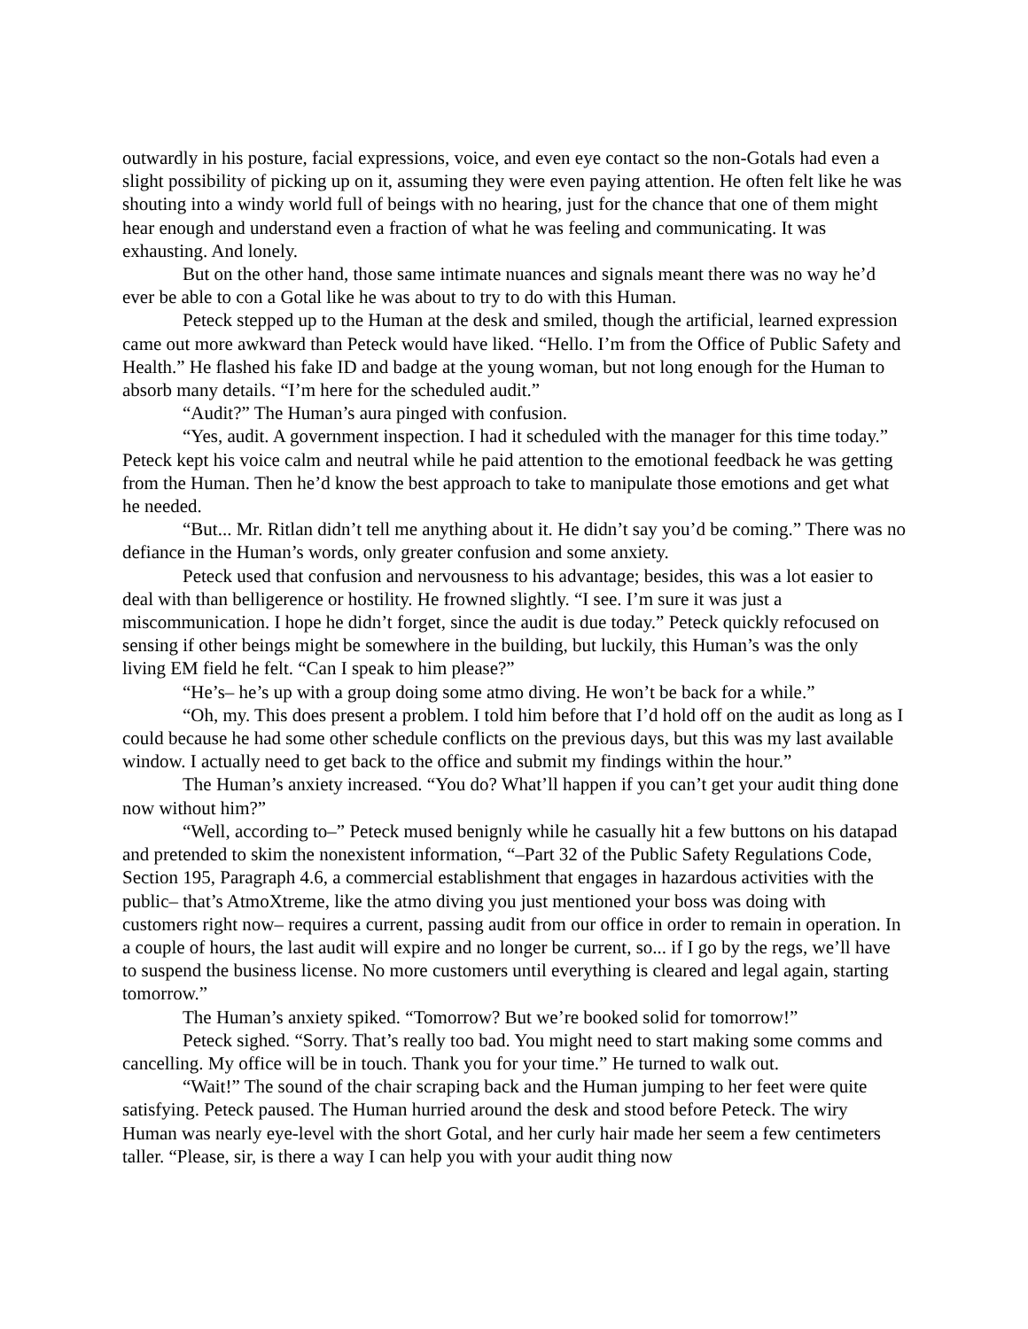outwardly in his posture, facial expressions, voice, and even eye contact so the non-Gotals had even a slight possibility of picking up on it, assuming they were even paying attention. He often felt like he was shouting into a windy world full of beings with no hearing, just for the chance that one of them might hear enough and understand even a fraction of what he was feeling and communicating. It was exhausting. And lonely.
But on the other hand, those same intimate nuances and signals meant there was no way he’d ever be able to con a Gotal like he was about to try to do with this Human.
Peteck stepped up to the Human at the desk and smiled, though the artificial, learned expression came out more awkward than Peteck would have liked. “Hello. I’m from the Office of Public Safety and Health.” He flashed his fake ID and badge at the young woman, but not long enough for the Human to absorb many details. “I’m here for the scheduled audit.”
“Audit?” The Human’s aura pinged with confusion.
“Yes, audit. A government inspection. I had it scheduled with the manager for this time today.” Peteck kept his voice calm and neutral while he paid attention to the emotional feedback he was getting from the Human. Then he’d know the best approach to take to manipulate those emotions and get what he needed.
“But... Mr. Ritlan didn’t tell me anything about it. He didn’t say you’d be coming.” There was no defiance in the Human’s words, only greater confusion and some anxiety.
Peteck used that confusion and nervousness to his advantage; besides, this was a lot easier to deal with than belligerence or hostility. He frowned slightly. “I see. I’m sure it was just a miscommunication. I hope he didn’t forget, since the audit is due today.” Peteck quickly refocused on sensing if other beings might be somewhere in the building, but luckily, this Human’s was the only living EM field he felt. “Can I speak to him please?”
“He’s– he’s up with a group doing some atmo diving. He won’t be back for a while.”
“Oh, my. This does present a problem. I told him before that I’d hold off on the audit as long as I could because he had some other schedule conflicts on the previous days, but this was my last available window. I actually need to get back to the office and submit my findings within the hour.”
The Human’s anxiety increased. “You do? What’ll happen if you can’t get your audit thing done now without him?”
“Well, according to–” Peteck mused benignly while he casually hit a few buttons on his datapad and pretended to skim the nonexistent information, “–Part 32 of the Public Safety Regulations Code, Section 195, Paragraph 4.6, a commercial establishment that engages in hazardous activities with the public– that’s AtmoXtreme, like the atmo diving you just mentioned your boss was doing with customers right now– requires a current, passing audit from our office in order to remain in operation. In a couple of hours, the last audit will expire and no longer be current, so... if I go by the regs, we’ll have to suspend the business license. No more customers until everything is cleared and legal again, starting tomorrow.”
The Human’s anxiety spiked. “Tomorrow? But we’re booked solid for tomorrow!”
Peteck sighed. “Sorry. That’s really too bad. You might need to start making some comms and cancelling. My office will be in touch. Thank you for your time.” He turned to walk out.
“Wait!” The sound of the chair scraping back and the Human jumping to her feet were quite satisfying. Peteck paused. The Human hurried around the desk and stood before Peteck. The wiry Human was nearly eye-level with the short Gotal, and her curly hair made her seem a few centimeters taller. “Please, sir, is there a way I can help you with your audit thing now